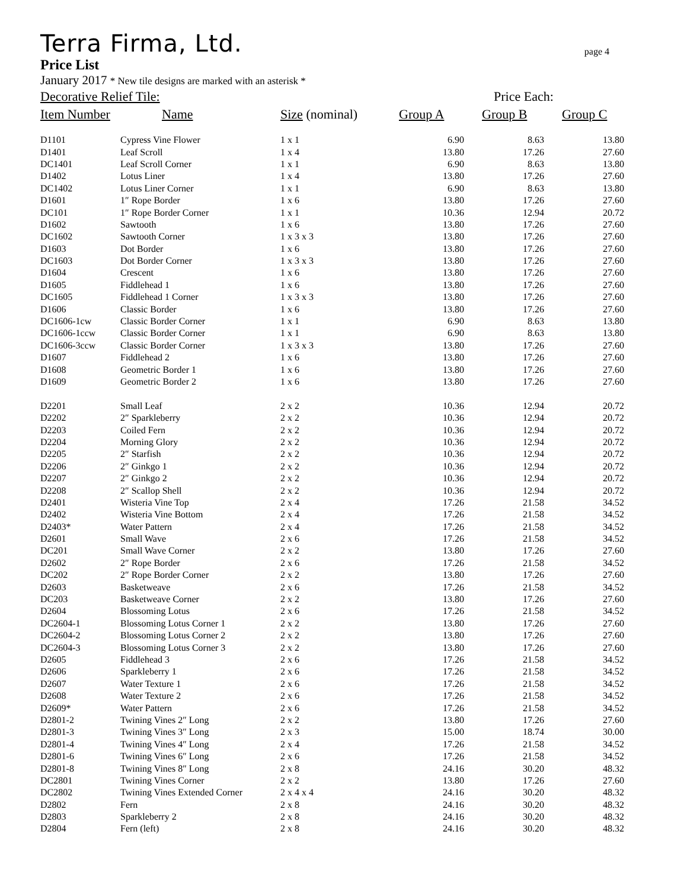Terra Firma, Ltd. page 4
Price List
January 2017 * New tile designs are marked with an asterisk *
| Decorative Relief Tile: | | | | Price Each: | |
| --- | --- | --- | --- | --- | --- |
| Item Number | Name | Size (nominal) | Group A | Group B | Group C |
| D1101 | Cypress Vine Flower | 1 x 1 | 6.90 | 8.63 | 13.80 |
| D1401 | Leaf Scroll | 1 x 4 | 13.80 | 17.26 | 27.60 |
| DC1401 | Leaf Scroll Corner | 1 x 1 | 6.90 | 8.63 | 13.80 |
| D1402 | Lotus Liner | 1 x 4 | 13.80 | 17.26 | 27.60 |
| DC1402 | Lotus Liner Corner | 1 x 1 | 6.90 | 8.63 | 13.80 |
| D1601 | 1″ Rope Border | 1 x 6 | 13.80 | 17.26 | 27.60 |
| DC101 | 1″ Rope Border Corner | 1 x 1 | 10.36 | 12.94 | 20.72 |
| D1602 | Sawtooth | 1 x 6 | 13.80 | 17.26 | 27.60 |
| DC1602 | Sawtooth Corner | 1 x 3 x 3 | 13.80 | 17.26 | 27.60 |
| D1603 | Dot Border | 1 x 6 | 13.80 | 17.26 | 27.60 |
| DC1603 | Dot Border Corner | 1 x 3 x 3 | 13.80 | 17.26 | 27.60 |
| D1604 | Crescent | 1 x 6 | 13.80 | 17.26 | 27.60 |
| D1605 | Fiddlehead 1 | 1 x 6 | 13.80 | 17.26 | 27.60 |
| DC1605 | Fiddlehead 1 Corner | 1 x 3 x 3 | 13.80 | 17.26 | 27.60 |
| D1606 | Classic Border | 1 x 6 | 13.80 | 17.26 | 27.60 |
| DC1606-1cw | Classic Border Corner | 1 x 1 | 6.90 | 8.63 | 13.80 |
| DC1606-1ccw | Classic Border Corner | 1 x 1 | 6.90 | 8.63 | 13.80 |
| DC1606-3ccw | Classic Border Corner | 1 x 3 x 3 | 13.80 | 17.26 | 27.60 |
| D1607 | Fiddlehead 2 | 1 x 6 | 13.80 | 17.26 | 27.60 |
| D1608 | Geometric Border 1 | 1 x 6 | 13.80 | 17.26 | 27.60 |
| D1609 | Geometric Border 2 | 1 x 6 | 13.80 | 17.26 | 27.60 |
| D2201 | Small Leaf | 2 x 2 | 10.36 | 12.94 | 20.72 |
| D2202 | 2″ Sparkleberry | 2 x 2 | 10.36 | 12.94 | 20.72 |
| D2203 | Coiled Fern | 2 x 2 | 10.36 | 12.94 | 20.72 |
| D2204 | Morning Glory | 2 x 2 | 10.36 | 12.94 | 20.72 |
| D2205 | 2″ Starfish | 2 x 2 | 10.36 | 12.94 | 20.72 |
| D2206 | 2″ Ginkgo 1 | 2 x 2 | 10.36 | 12.94 | 20.72 |
| D2207 | 2″ Ginkgo 2 | 2 x 2 | 10.36 | 12.94 | 20.72 |
| D2208 | 2″ Scallop Shell | 2 x 2 | 10.36 | 12.94 | 20.72 |
| D2401 | Wisteria Vine Top | 2 x 4 | 17.26 | 21.58 | 34.52 |
| D2402 | Wisteria Vine Bottom | 2 x 4 | 17.26 | 21.58 | 34.52 |
| D2403* | Water Pattern | 2 x 4 | 17.26 | 21.58 | 34.52 |
| D2601 | Small Wave | 2 x 6 | 17.26 | 21.58 | 34.52 |
| DC201 | Small Wave Corner | 2 x 2 | 13.80 | 17.26 | 27.60 |
| D2602 | 2″ Rope Border | 2 x 6 | 17.26 | 21.58 | 34.52 |
| DC202 | 2″ Rope Border Corner | 2 x 2 | 13.80 | 17.26 | 27.60 |
| D2603 | Basketweave | 2 x 6 | 17.26 | 21.58 | 34.52 |
| DC203 | Basketweave Corner | 2 x 2 | 13.80 | 17.26 | 27.60 |
| D2604 | Blossoming Lotus | 2 x 6 | 17.26 | 21.58 | 34.52 |
| DC2604-1 | Blossoming Lotus Corner 1 | 2 x 2 | 13.80 | 17.26 | 27.60 |
| DC2604-2 | Blossoming Lotus Corner 2 | 2 x 2 | 13.80 | 17.26 | 27.60 |
| DC2604-3 | Blossoming Lotus Corner 3 | 2 x 2 | 13.80 | 17.26 | 27.60 |
| D2605 | Fiddlehead 3 | 2 x 6 | 17.26 | 21.58 | 34.52 |
| D2606 | Sparkleberry 1 | 2 x 6 | 17.26 | 21.58 | 34.52 |
| D2607 | Water Texture 1 | 2 x 6 | 17.26 | 21.58 | 34.52 |
| D2608 | Water Texture 2 | 2 x 6 | 17.26 | 21.58 | 34.52 |
| D2609* | Water Pattern | 2 x 6 | 17.26 | 21.58 | 34.52 |
| D2801-2 | Twining Vines 2″ Long | 2 x 2 | 13.80 | 17.26 | 27.60 |
| D2801-3 | Twining Vines 3″ Long | 2 x 3 | 15.00 | 18.74 | 30.00 |
| D2801-4 | Twining Vines 4″ Long | 2 x 4 | 17.26 | 21.58 | 34.52 |
| D2801-6 | Twining Vines 6″ Long | 2 x 6 | 17.26 | 21.58 | 34.52 |
| D2801-8 | Twining Vines 8″ Long | 2 x 8 | 24.16 | 30.20 | 48.32 |
| DC2801 | Twining Vines Corner | 2 x 2 | 13.80 | 17.26 | 27.60 |
| DC2802 | Twining Vines Extended Corner | 2 x 4 x 4 | 24.16 | 30.20 | 48.32 |
| D2802 | Fern | 2 x 8 | 24.16 | 30.20 | 48.32 |
| D2803 | Sparkleberry 2 | 2 x 8 | 24.16 | 30.20 | 48.32 |
| D2804 | Fern (left) | 2 x 8 | 24.16 | 30.20 | 48.32 |